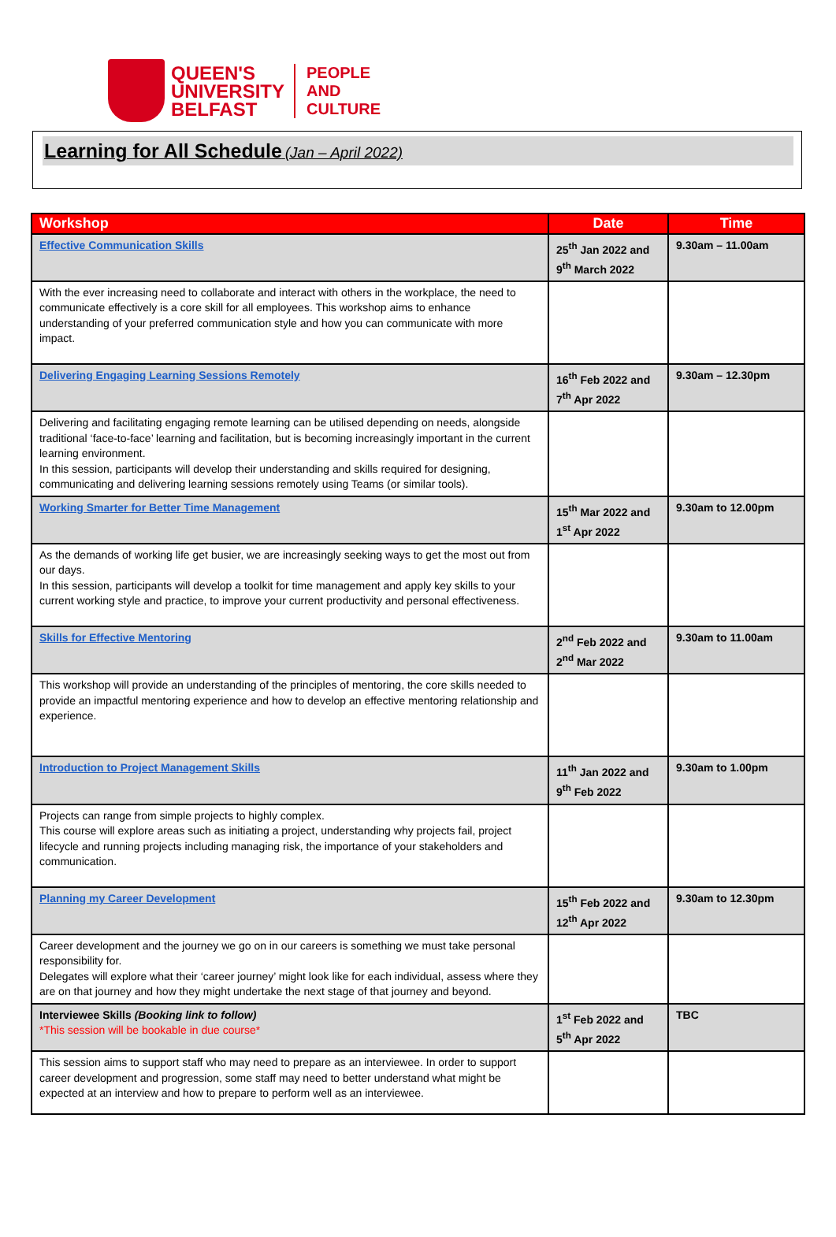QUEEN'S
UNIVERSITY
BELFAST
PEOPLE
AND
CULTURE
Learning for All Schedule (Jan – April 2022)
| Workshop | Date | Time |
| --- | --- | --- |
| Effective Communication Skills | 25<sup>th</sup> Jan 2022 and 9<sup>th</sup> March 2022 | 9.30am – 11.00am |
| With the ever increasing need to collaborate and interact with others in the workplace, the need to communicate effectively is a core skill for all employees. This workshop aims to enhance understanding of your preferred communication style and how you can communicate with more impact. | | |
| Delivering Engaging Learning Sessions Remotely | 16<sup>th</sup> Feb 2022 and 7<sup>th</sup> Apr 2022 | 9.30am – 12.30pm |
| Delivering and facilitating engaging remote learning can be utilised depending on needs, alongside traditional ‘face-to-face’ learning and facilitation, but is becoming increasingly important in the current learning environment. In this session, participants will develop their understanding and skills required for designing, communicating and delivering learning sessions remotely using Teams (or similar tools). | | |
| Working Smarter for Better Time Management | 15<sup>th</sup> Mar 2022 and 1<sup>st</sup> Apr 2022 | 9.30am to 12.00pm |
| As the demands of working life get busier, we are increasingly seeking ways to get the most out from our days. In this session, participants will develop a toolkit for time management and apply key skills to your current working style and practice, to improve your current productivity and personal effectiveness. | | |
| Skills for Effective Mentoring | 2<sup>nd</sup> Feb 2022 and 2<sup>nd</sup> Mar 2022 | 9.30am to 11.00am |
| This workshop will provide an understanding of the principles of mentoring, the core skills needed to provide an impactful mentoring experience and how to develop an effective mentoring relationship and experience. | | |
| Introduction to Project Management Skills | 11<sup>th</sup> Jan 2022 and 9<sup>th</sup> Feb 2022 | 9.30am to 1.00pm |
| Projects can range from simple projects to highly complex. This course will explore areas such as initiating a project, understanding why projects fail, project lifecycle and running projects including managing risk, the importance of your stakeholders and communication. | | |
| Planning my Career Development | 15<sup>th</sup> Feb 2022 and 12<sup>th</sup> Apr 2022 | 9.30am to 12.30pm |
| Career development and the journey we go on in our careers is something we must take personal responsibility for. Delegates will explore what their ‘career journey’ might look like for each individual, assess where they are on that journey and how they might undertake the next stage of that journey and beyond. | | |
| Interviewee Skills (Booking link to follow) *This session will be bookable in due course* | 1<sup>st</sup> Feb 2022 and 5<sup>th</sup> Apr 2022 | TBC |
| This session aims to support staff who may need to prepare as an interviewee. In order to support career development and progression, some staff may need to better understand what might be expected at an interview and how to prepare to perform well as an interviewee. | | |